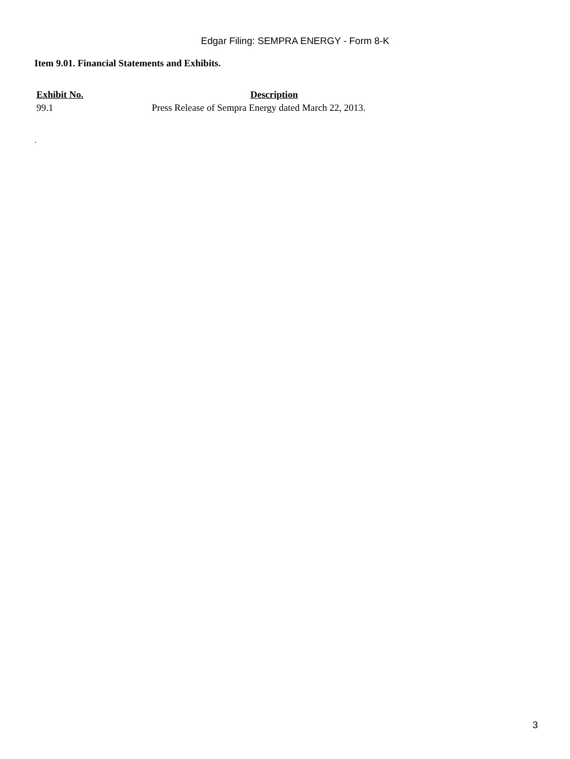Edgar Filing: SEMPRA ENERGY - Form 8-K
Item 9.01. Financial Statements and Exhibits.
| Exhibit No. | Description |
| --- | --- |
| 99.1 | Press Release of Sempra Energy dated March 22, 2013. |
.
3